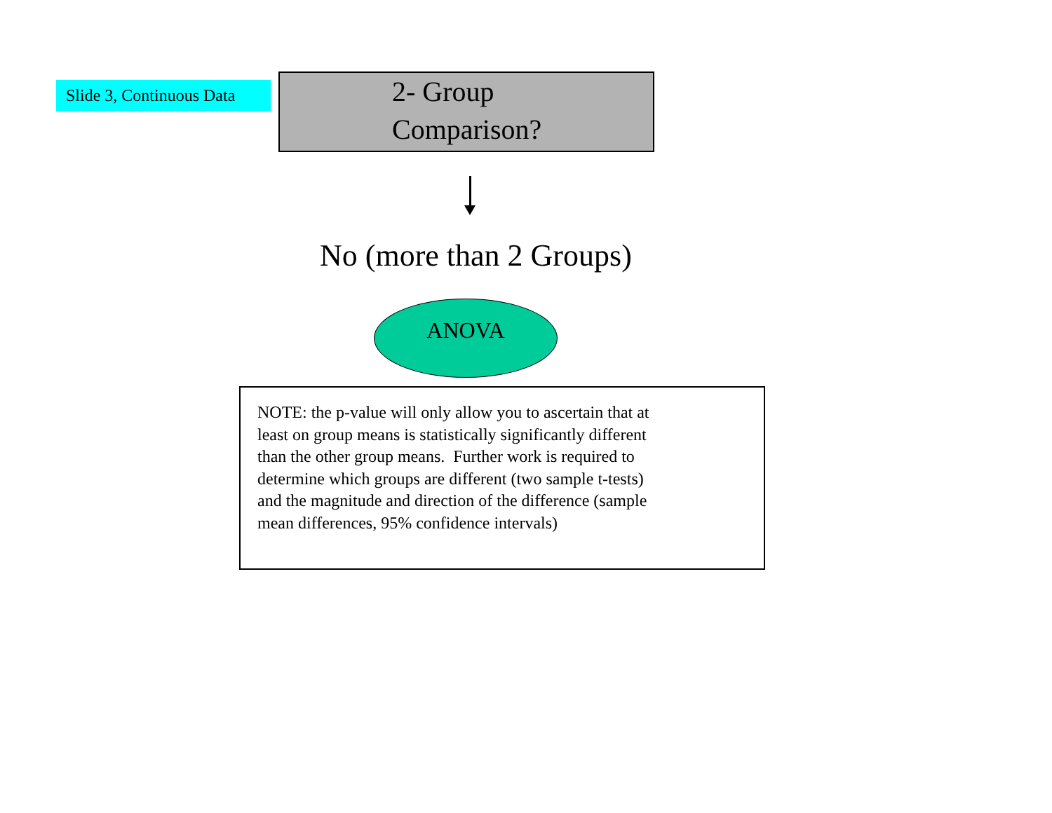Slide 3, Continuous Data
2- Group
Comparison?
No (more than 2 Groups)
ANOVA
NOTE: the p-value will only allow you to ascertain that at
least on group means is statistically significantly different
than the other group means. Further work is required to
determine which groups are different (two sample t-tests)
and the magnitude and direction of the difference (sample
mean differences, 95% confidence intervals)